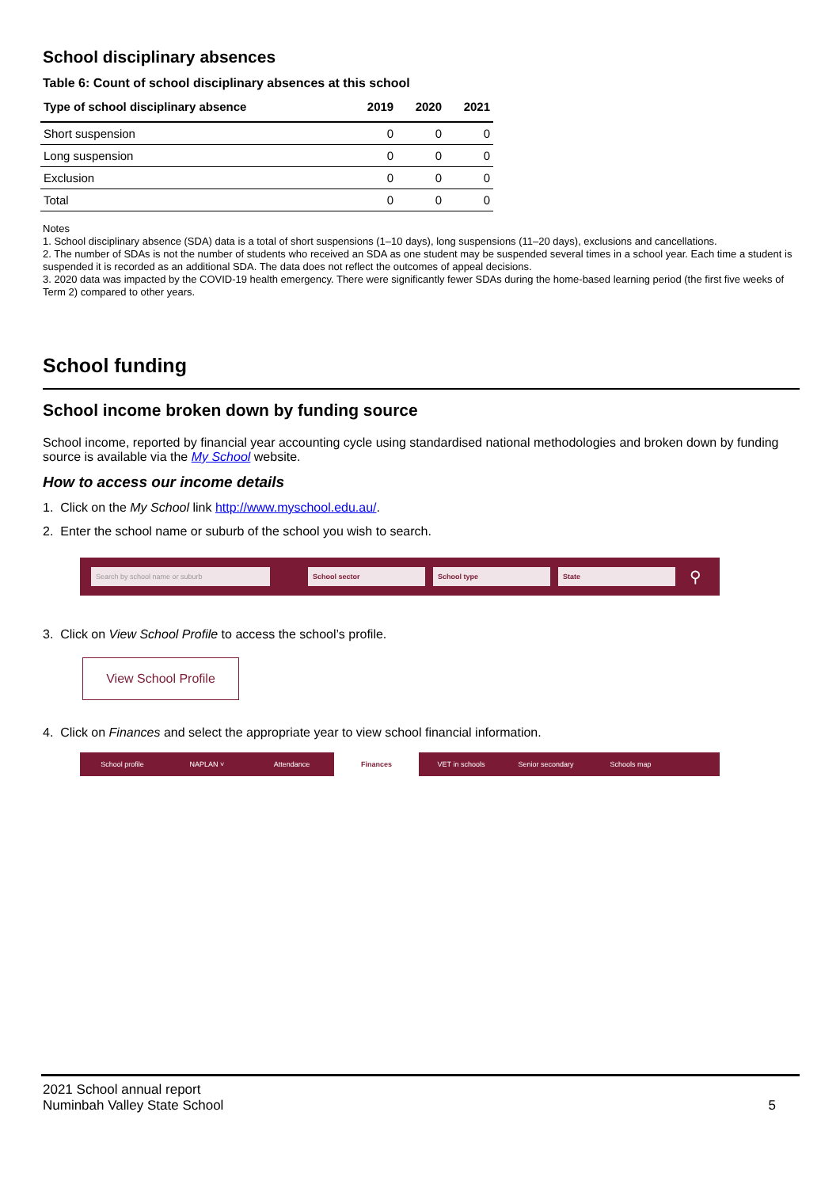School disciplinary absences
Table 6: Count of school disciplinary absences at this school
| Type of school disciplinary absence | 2019 | 2020 | 2021 |
| --- | --- | --- | --- |
| Short suspension | 0 | 0 | 0 |
| Long suspension | 0 | 0 | 0 |
| Exclusion | 0 | 0 | 0 |
| Total | 0 | 0 | 0 |
Notes
1. School disciplinary absence (SDA) data is a total of short suspensions (1–10 days), long suspensions (11–20 days), exclusions and cancellations.
2. The number of SDAs is not the number of students who received an SDA as one student may be suspended several times in a school year. Each time a student is suspended it is recorded as an additional SDA. The data does not reflect the outcomes of appeal decisions.
3. 2020 data was impacted by the COVID-19 health emergency. There were significantly fewer SDAs during the home-based learning period (the first five weeks of Term 2) compared to other years.
School funding
School income broken down by funding source
School income, reported by financial year accounting cycle using standardised national methodologies and broken down by funding source is available via the My School website.
How to access our income details
1. Click on the My School link http://www.myschool.edu.au/.
2. Enter the school name or suburb of the school you wish to search.
Search by school name or suburb School sector School type State
⚲
3. Click on View School Profile to access the school’s profile.
View School Profile
4. Click on Finances and select the appropriate year to view school financial information.
School profile NAPLAN ˅ Attendance Finances VET in schools Senior secondary Schools map
2021 School annual report
Numinbah Valley State School
5